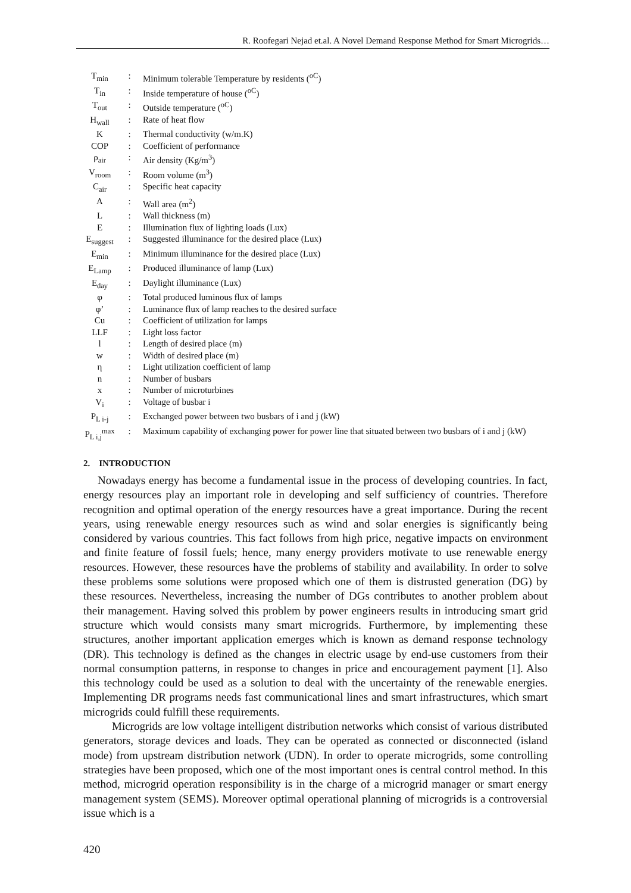R. Roofegari Nejad et.al. A Novel Demand Response Method for Smart Microgrids…
| T<sub>min</sub> | : | Minimum tolerable Temperature by residents (<sup>oC</sup>) |
| T<sub>in</sub> | : | Inside temperature of house (<sup>oC</sup>) |
| T<sub>out</sub> | : | Outside temperature (<sup>oC</sup>) |
| H<sub>wall</sub> | : | Rate of heat flow |
| K | : | Thermal conductivity (w/m.K) |
| COP | : | Coefficient of performance |
| ρ<sub>air</sub> | : | Air density (Kg/m<sup>3</sup>) |
| V<sub>room</sub> | : | Room volume (m<sup>3</sup>) |
| C<sub>air</sub> | : | Specific heat capacity |
| A | : | Wall area (m<sup>2</sup>) |
| L | : | Wall thickness (m) |
| E | : | Illumination flux of lighting loads (Lux) |
| E<sub>suggest</sub> | : | Suggested illuminance for the desired place (Lux) |
| E<sub>min</sub> | : | Minimum illuminance for the desired place (Lux) |
| E<sub>Lamp</sub> | : | Produced illuminance of lamp (Lux) |
| E<sub>day</sub> | : | Daylight illuminance (Lux) |
| φ | : | Total produced luminous flux of lamps |
| φ’ | : | Luminance flux of lamp reaches to the desired surface |
| Cu | : | Coefficient of utilization for lamps |
| LLF | : | Light loss factor |
| l | : | Length of desired place (m) |
| w | : | Width of desired place (m) |
| η | : | Light utilization coefficient of lamp |
| n | : | Number of busbars |
| x | : | Number of microturbines |
| V<sub>i</sub> | : | Voltage of busbar i |
| P<sub>L i-j</sub> | : | Exchanged power between two busbars of i and j (kW) |
| P<sub>L i,j</sub><sup>max</sup> | : | Maximum capability of exchanging power for power line that situated between two busbars of i and j (kW) |
2. INTRODUCTION
Nowadays energy has become a fundamental issue in the process of developing countries. In fact, energy resources play an important role in developing and self sufficiency of countries. Therefore recognition and optimal operation of the energy resources have a great importance. During the recent years, using renewable energy resources such as wind and solar energies is significantly being considered by various countries. This fact follows from high price, negative impacts on environment and finite feature of fossil fuels; hence, many energy providers motivate to use renewable energy resources. However, these resources have the problems of stability and availability. In order to solve these problems some solutions were proposed which one of them is distrusted generation (DG) by these resources. Nevertheless, increasing the number of DGs contributes to another problem about their management. Having solved this problem by power engineers results in introducing smart grid structure which would consists many smart microgrids. Furthermore, by implementing these structures, another important application emerges which is known as demand response technology (DR). This technology is defined as the changes in electric usage by end-use customers from their normal consumption patterns, in response to changes in price and encouragement payment [1]. Also this technology could be used as a solution to deal with the uncertainty of the renewable energies. Implementing DR programs needs fast communicational lines and smart infrastructures, which smart microgrids could fulfill these requirements.
Microgrids are low voltage intelligent distribution networks which consist of various distributed generators, storage devices and loads. They can be operated as connected or disconnected (island mode) from upstream distribution network (UDN). In order to operate microgrids, some controlling strategies have been proposed, which one of the most important ones is central control method. In this method, microgrid operation responsibility is in the charge of a microgrid manager or smart energy management system (SEMS). Moreover optimal operational planning of microgrids is a controversial issue which is a
420